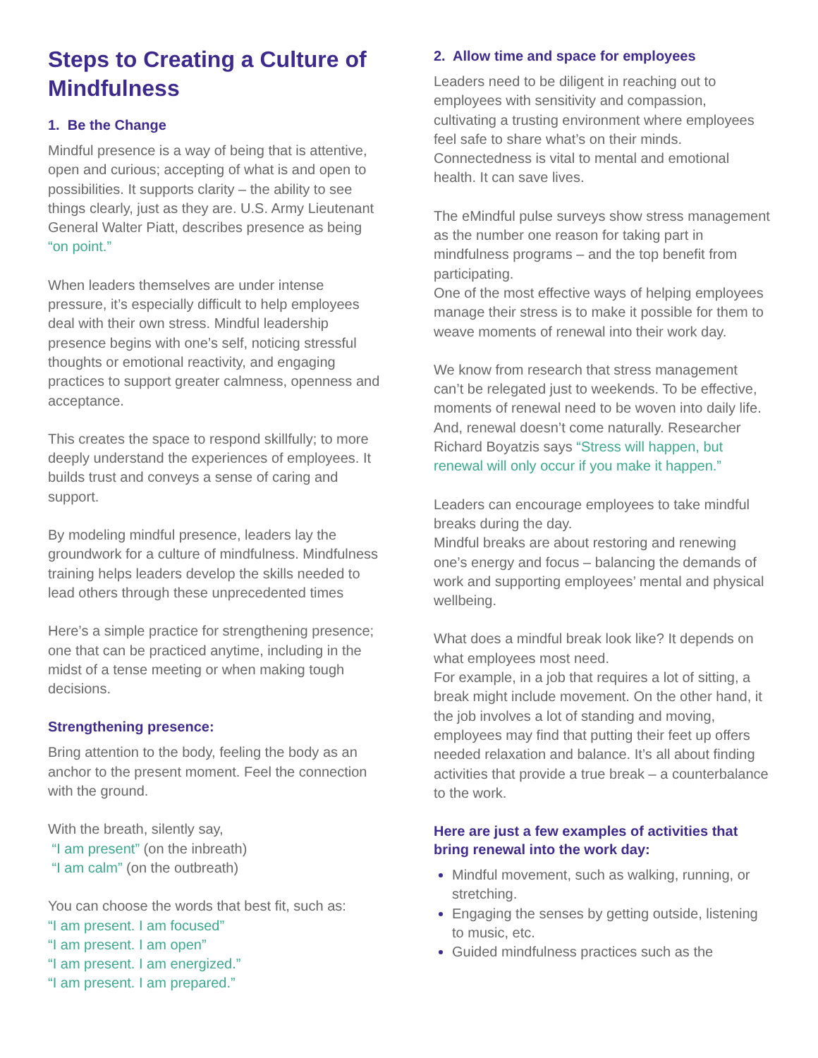Steps to Creating a Culture of Mindfulness
1. Be the Change
Mindful presence is a way of being that is attentive, open and curious; accepting of what is and open to possibilities. It supports clarity – the ability to see things clearly, just as they are. U.S. Army Lieutenant General Walter Piatt, describes presence as being “on point.”
When leaders themselves are under intense pressure, it’s especially difficult to help employees deal with their own stress. Mindful leadership presence begins with one’s self, noticing stressful thoughts or emotional reactivity, and engaging practices to support greater calmness, openness and acceptance.
This creates the space to respond skillfully; to more deeply understand the experiences of employees. It builds trust and conveys a sense of caring and support.
By modeling mindful presence, leaders lay the groundwork for a culture of mindfulness. Mindfulness training helps leaders develop the skills needed to lead others through these unprecedented times
Here’s a simple practice for strengthening presence; one that can be practiced anytime, including in the midst of a tense meeting or when making tough decisions.
Strengthening presence:
Bring attention to the body, feeling the body as an anchor to the present moment. Feel the connection with the ground.
With the breath, silently say,
“I am present” (on the inbreath)
“I am calm” (on the outbreath)
You can choose the words that best fit, such as:
“I am present. I am focused”
“I am present. I am open”
“I am present. I am energized.”
“I am present. I am prepared.”
2. Allow time and space for employees
Leaders need to be diligent in reaching out to employees with sensitivity and compassion, cultivating a trusting environment where employees feel safe to share what’s on their minds. Connectedness is vital to mental and emotional health. It can save lives.
The eMindful pulse surveys show stress management as the number one reason for taking part in mindfulness programs – and the top benefit from participating.
One of the most effective ways of helping employees manage their stress is to make it possible for them to weave moments of renewal into their work day.
We know from research that stress management can’t be relegated just to weekends. To be effective, moments of renewal need to be woven into daily life. And, renewal doesn’t come naturally. Researcher Richard Boyatzis says “Stress will happen, but renewal will only occur if you make it happen.”
Leaders can encourage employees to take mindful breaks during the day.
Mindful breaks are about restoring and renewing one’s energy and focus – balancing the demands of work and supporting employees’ mental and physical wellbeing.
What does a mindful break look like? It depends on what employees most need.
For example, in a job that requires a lot of sitting, a break might include movement. On the other hand, it the job involves a lot of standing and moving, employees may find that putting their feet up offers needed relaxation and balance. It’s all about finding activities that provide a true break – a counterbalance to the work.
Here are just a few examples of activities that bring renewal into the work day:
Mindful movement, such as walking, running, or stretching.
Engaging the senses by getting outside, listening to music, etc.
Guided mindfulness practices such as the